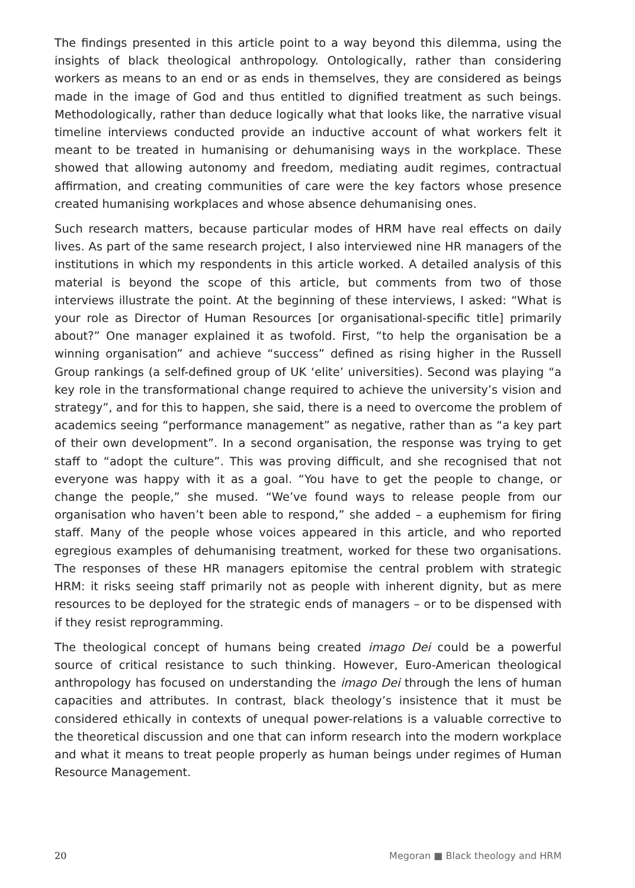The findings presented in this article point to a way beyond this dilemma, using the insights of black theological anthropology. Ontologically, rather than considering workers as means to an end or as ends in themselves, they are considered as beings made in the image of God and thus entitled to dignified treatment as such beings. Methodologically, rather than deduce logically what that looks like, the narrative visual timeline interviews conducted provide an inductive account of what workers felt it meant to be treated in humanising or dehumanising ways in the workplace. These showed that allowing autonomy and freedom, mediating audit regimes, contractual affirmation, and creating communities of care were the key factors whose presence created humanising workplaces and whose absence dehumanising ones.
Such research matters, because particular modes of HRM have real effects on daily lives. As part of the same research project, I also interviewed nine HR managers of the institutions in which my respondents in this article worked. A detailed analysis of this material is beyond the scope of this article, but comments from two of those interviews illustrate the point. At the beginning of these interviews, I asked: “What is your role as Director of Human Resources [or organisational-specific title] primarily about?” One manager explained it as twofold. First, “to help the organisation be a winning organisation” and achieve “success” defined as rising higher in the Russell Group rankings (a self-defined group of UK ‘elite’ universities). Second was playing “a key role in the transformational change required to achieve the university’s vision and strategy”, and for this to happen, she said, there is a need to overcome the problem of academics seeing “performance management” as negative, rather than as “a key part of their own development”. In a second organisation, the response was trying to get staff to “adopt the culture”. This was proving difficult, and she recognised that not everyone was happy with it as a goal. “You have to get the people to change, or change the people,” she mused. “We’ve found ways to release people from our organisation who haven’t been able to respond,” she added – a euphemism for firing staff. Many of the people whose voices appeared in this article, and who reported egregious examples of dehumanising treatment, worked for these two organisations. The responses of these HR managers epitomise the central problem with strategic HRM: it risks seeing staff primarily not as people with inherent dignity, but as mere resources to be deployed for the strategic ends of managers – or to be dispensed with if they resist reprogramming.
The theological concept of humans being created imago Dei could be a powerful source of critical resistance to such thinking. However, Euro-American theological anthropology has focused on understanding the imago Dei through the lens of human capacities and attributes. In contrast, black theology’s insistence that it must be considered ethically in contexts of unequal power-relations is a valuable corrective to the theoretical discussion and one that can inform research into the modern workplace and what it means to treat people properly as human beings under regimes of Human Resource Management.
20 Megoran ■ Black theology and HRM